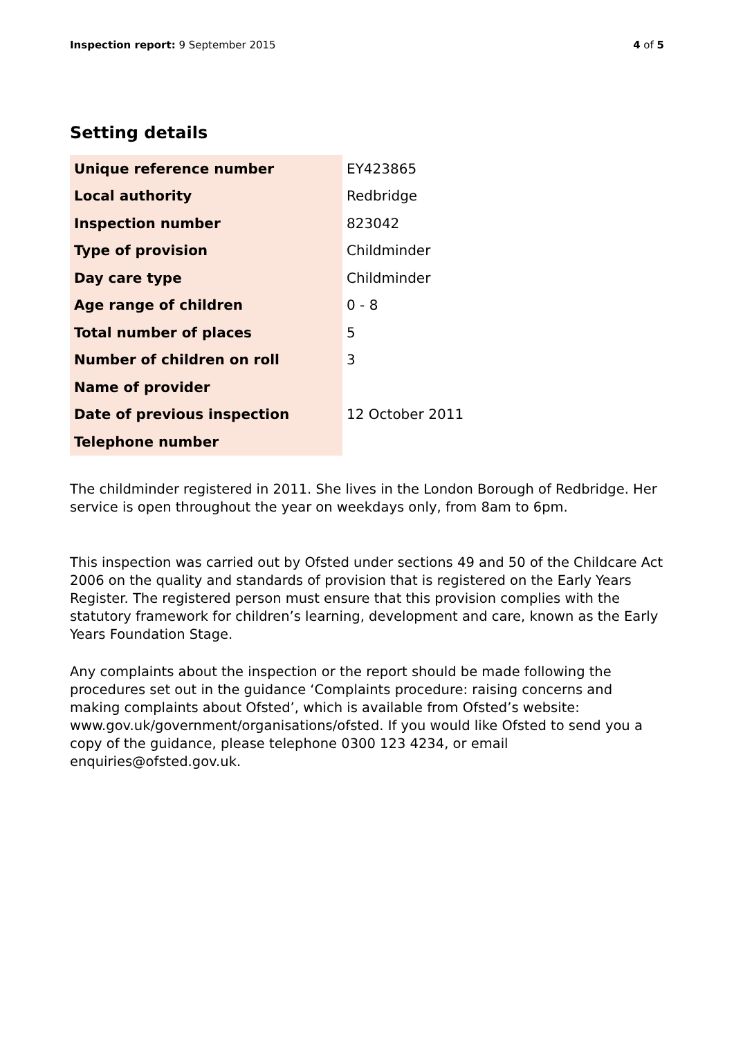Inspection report: 9 September 2015
4 of 5
Setting details
| Unique reference number | EY423865 |
| Local authority | Redbridge |
| Inspection number | 823042 |
| Type of provision | Childminder |
| Day care type | Childminder |
| Age range of children | 0 - 8 |
| Total number of places | 5 |
| Number of children on roll | 3 |
| Name of provider | |
| Date of previous inspection | 12 October 2011 |
| Telephone number | |
The childminder registered in 2011. She lives in the London Borough of Redbridge. Her service is open throughout the year on weekdays only, from 8am to 6pm.
This inspection was carried out by Ofsted under sections 49 and 50 of the Childcare Act 2006 on the quality and standards of provision that is registered on the Early Years Register. The registered person must ensure that this provision complies with the statutory framework for children’s learning, development and care, known as the Early Years Foundation Stage.
Any complaints about the inspection or the report should be made following the procedures set out in the guidance ‘Complaints procedure: raising concerns and making complaints about Ofsted’, which is available from Ofsted’s website: www.gov.uk/government/organisations/ofsted. If you would like Ofsted to send you a copy of the guidance, please telephone 0300 123 4234, or email enquiries@ofsted.gov.uk.